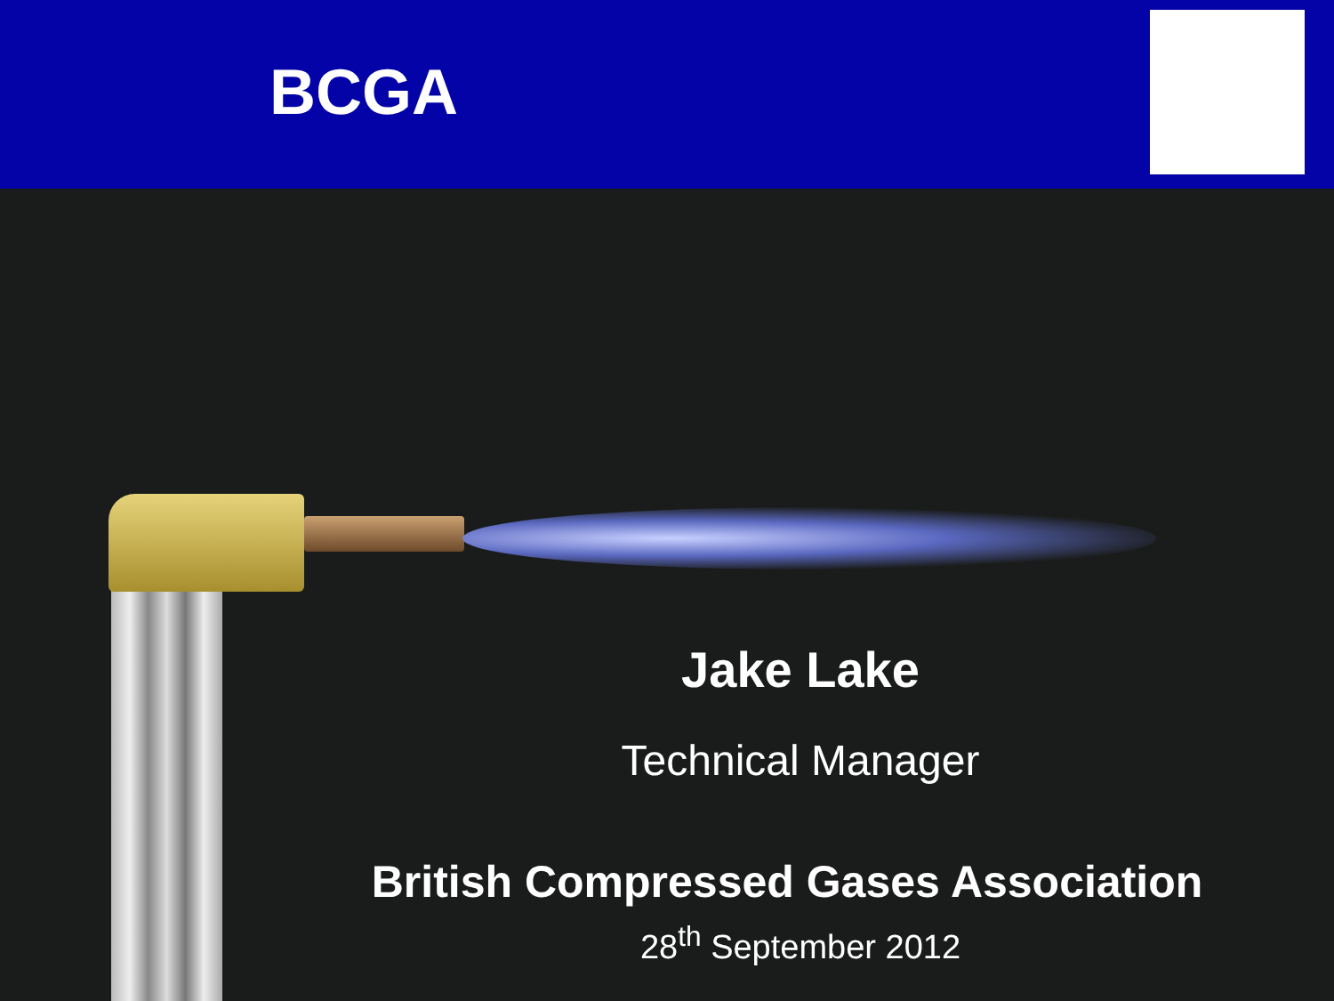BCGA
Jake Lake
Technical Manager
British Compressed Gases Association
28<sup>th</sup> September 2012